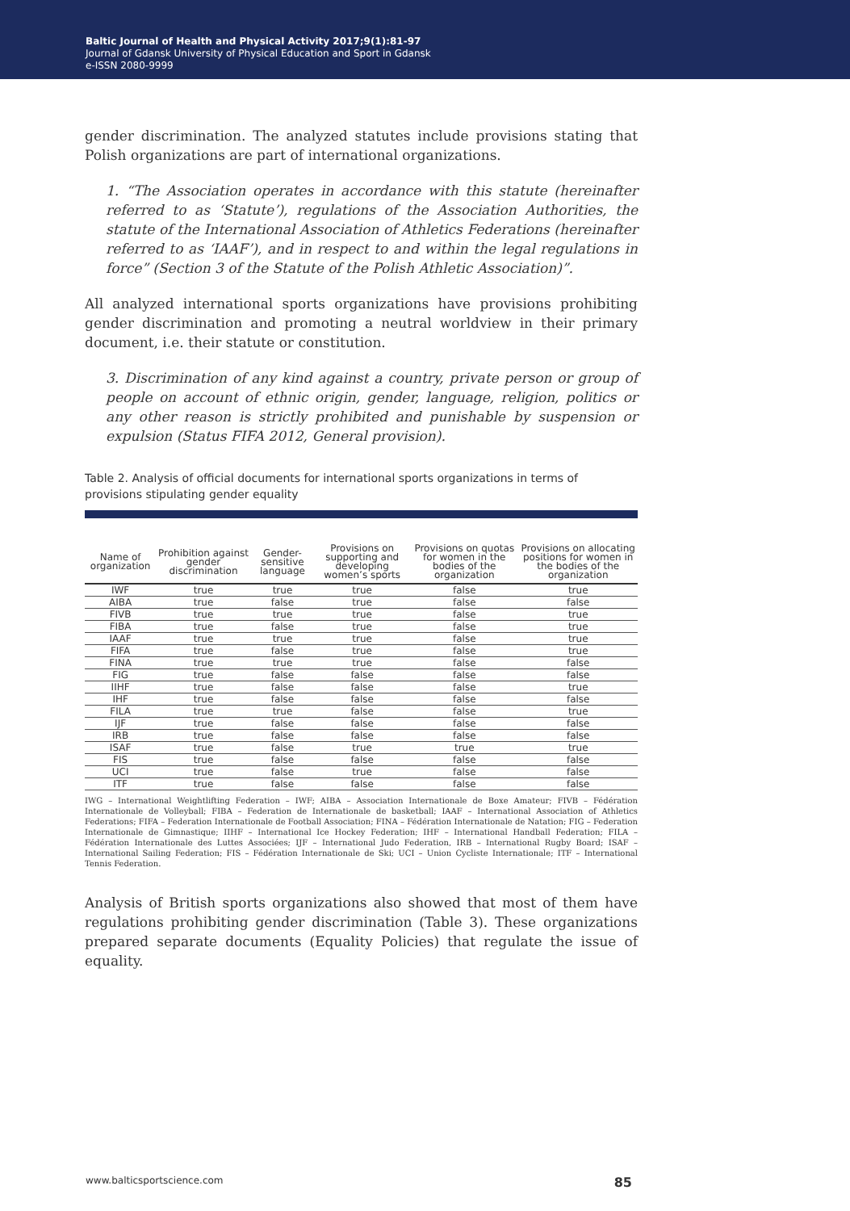Baltic Journal of Health and Physical Activity 2017;9(1):81-97
Journal of Gdansk University of Physical Education and Sport in Gdansk
e-ISSN 2080-9999
gender discrimination. The analyzed statutes include provisions stating that Polish organizations are part of international organizations.
1. “The Association operates in accordance with this statute (hereinafter referred to as ‘Statute’), regulations of the Association Authorities, the statute of the International Association of Athletics Federations (hereinafter referred to as ‘IAAF’), and in respect to and within the legal regulations in force” (Section 3 of the Statute of the Polish Athletic Association)”.
All analyzed international sports organizations have provisions prohibiting gender discrimination and promoting a neutral worldview in their primary document, i.e. their statute or constitution.
3. Discrimination of any kind against a country, private person or group of people on account of ethnic origin, gender, language, religion, politics or any other reason is strictly prohibited and punishable by suspension or expulsion (Status FIFA 2012, General provision).
Table 2. Analysis of official documents for international sports organizations in terms of provisions stipulating gender equality
| Name of organization | Prohibition against gender discrimination | Gender-sensitive language | Provisions on supporting and developing women’s sports | Provisions on quotas for women in the bodies of the organization | Provisions on allocating positions for women in the bodies of the organization |
| --- | --- | --- | --- | --- | --- |
| IWF | true | true | true | false | true |
| AIBA | true | false | true | false | false |
| FIVB | true | true | true | false | true |
| FIBA | true | false | true | false | true |
| IAAF | true | true | true | false | true |
| FIFA | true | false | true | false | true |
| FINA | true | true | true | false | false |
| FIG | true | false | false | false | false |
| IIHF | true | false | false | false | true |
| IHF | true | false | false | false | false |
| FILA | true | true | false | false | true |
| IJF | true | false | false | false | false |
| IRB | true | false | false | false | false |
| ISAF | true | false | true | true | true |
| FIS | true | false | false | false | false |
| UCI | true | false | true | false | false |
| ITF | true | false | false | false | false |
IWG – International Weightlifting Federation – IWF; AIBA – Association Internationale de Boxe Amateur; FIVB – Fédération Internationale de Volleyball; FIBA – Federation de Internationale de basketball; IAAF – International Association of Athletics Federations; FIFA – Federation Internationale de Football Association; FINA – Fédération Internationale de Natation; FIG – Federation Internationale de Gimnastique; IIHF – International Ice Hockey Federation; IHF – International Handball Federation; FILA – Fédération Internationale des Luttes Associées; IJF – International Judo Federation, IRB – International Rugby Board; ISAF – International Sailing Federation; FIS – Fédération Internationale de Ski; UCI – Union Cycliste Internationale; ITF – International Tennis Federation.
Analysis of British sports organizations also showed that most of them have regulations prohibiting gender discrimination (Table 3). These organizations prepared separate documents (Equality Policies) that regulate the issue of equality.
www.balticsportscience.com 85